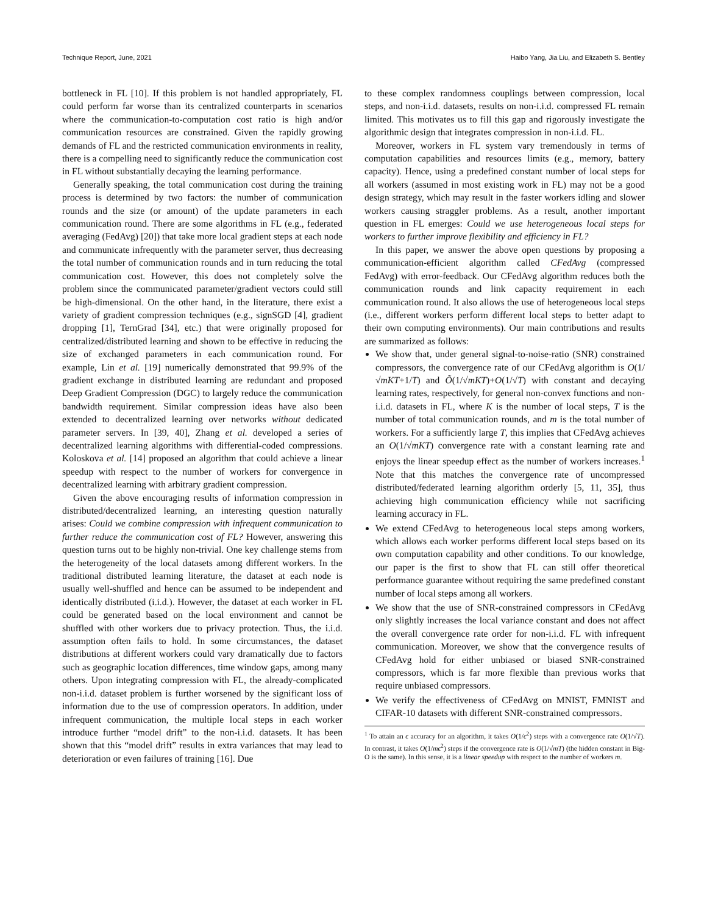Technique Report, June, 2021 Haibo Yang, Jia Liu, and Elizabeth S. Bentley
bottleneck in FL [10]. If this problem is not handled appropriately, FL could perform far worse than its centralized counterparts in scenarios where the communication-to-computation cost ratio is high and/or communication resources are constrained. Given the rapidly growing demands of FL and the restricted communication environments in reality, there is a compelling need to significantly reduce the communication cost in FL without substantially decaying the learning performance.
Generally speaking, the total communication cost during the training process is determined by two factors: the number of communication rounds and the size (or amount) of the update parameters in each communication round. There are some algorithms in FL (e.g., federated averaging (FedAvg) [20]) that take more local gradient steps at each node and communicate infrequently with the parameter server, thus decreasing the total number of communication rounds and in turn reducing the total communication cost. However, this does not completely solve the problem since the communicated parameter/gradient vectors could still be high-dimensional. On the other hand, in the literature, there exist a variety of gradient compression techniques (e.g., signSGD [4], gradient dropping [1], TernGrad [34], etc.) that were originally proposed for centralized/distributed learning and shown to be effective in reducing the size of exchanged parameters in each communication round. For example, Lin et al. [19] numerically demonstrated that 99.9% of the gradient exchange in distributed learning are redundant and proposed Deep Gradient Compression (DGC) to largely reduce the communication bandwidth requirement. Similar compression ideas have also been extended to decentralized learning over networks without dedicated parameter servers. In [39, 40], Zhang et al. developed a series of decentralized learning algorithms with differential-coded compressions. Koloskova et al. [14] proposed an algorithm that could achieve a linear speedup with respect to the number of workers for convergence in decentralized learning with arbitrary gradient compression.
Given the above encouraging results of information compression in distributed/decentralized learning, an interesting question naturally arises: Could we combine compression with infrequent communication to further reduce the communication cost of FL? However, answering this question turns out to be highly non-trivial. One key challenge stems from the heterogeneity of the local datasets among different workers. In the traditional distributed learning literature, the dataset at each node is usually well-shuffled and hence can be assumed to be independent and identically distributed (i.i.d.). However, the dataset at each worker in FL could be generated based on the local environment and cannot be shuffled with other workers due to privacy protection. Thus, the i.i.d. assumption often fails to hold. In some circumstances, the dataset distributions at different workers could vary dramatically due to factors such as geographic location differences, time window gaps, among many others. Upon integrating compression with FL, the already-complicated non-i.i.d. dataset problem is further worsened by the significant loss of information due to the use of compression operators. In addition, under infrequent communication, the multiple local steps in each worker introduce further “model drift” to the non-i.i.d. datasets. It has been shown that this “model drift” results in extra variances that may lead to deterioration or even failures of training [16]. Due
to these complex randomness couplings between compression, local steps, and non-i.i.d. datasets, results on non-i.i.d. compressed FL remain limited. This motivates us to fill this gap and rigorously investigate the algorithmic design that integrates compression in non-i.i.d. FL.
Moreover, workers in FL system vary tremendously in terms of computation capabilities and resources limits (e.g., memory, battery capacity). Hence, using a predefined constant number of local steps for all workers (assumed in most existing work in FL) may not be a good design strategy, which may result in the faster workers idling and slower workers causing straggler problems. As a result, another important question in FL emerges: Could we use heterogeneous local steps for workers to further improve flexibility and efficiency in FL?
In this paper, we answer the above open questions by proposing a communication-efficient algorithm called CFedAvg (compressed FedAvg) with error-feedback. Our CFedAvg algorithm reduces both the communication rounds and link capacity requirement in each communication round. It also allows the use of heterogeneous local steps (i.e., different workers perform different local steps to better adapt to their own computing environments). Our main contributions and results are summarized as follows:
We show that, under general signal-to-noise-ratio (SNR) constrained compressors, the convergence rate of our CFedAvg algorithm is O(1/√mKT+1/T) and Õ(1/√mKT)+O(1/√T) with constant and decaying learning rates, respectively, for general non-convex functions and non-i.i.d. datasets in FL, where K is the number of local steps, T is the number of total communication rounds, and m is the total number of workers. For a sufficiently large T, this implies that CFedAvg achieves an O(1/√mKT) convergence rate with a constant learning rate and enjoys the linear speedup effect as the number of workers increases.<sup>1</sup> Note that this matches the convergence rate of uncompressed distributed/federated learning algorithm orderly [5, 11, 35], thus achieving high communication efficiency while not sacrificing learning accuracy in FL.
We extend CFedAvg to heterogeneous local steps among workers, which allows each worker performs different local steps based on its own computation capability and other conditions. To our knowledge, our paper is the first to show that FL can still offer theoretical performance guarantee without requiring the same predefined constant number of local steps among all workers.
We show that the use of SNR-constrained compressors in CFedAvg only slightly increases the local variance constant and does not affect the overall convergence rate order for non-i.i.d. FL with infrequent communication. Moreover, we show that the convergence results of CFedAvg hold for either unbiased or biased SNR-constrained compressors, which is far more flexible than previous works that require unbiased compressors.
We verify the effectiveness of CFedAvg on MNIST, FMNIST and CIFAR-10 datasets with different SNR-constrained compressors.
<sup>1</sup> To attain an ϵ accuracy for an algorithm, it takes O(1/ϵ<sup>2</sup>) steps with a convergence rate O(1/√T). In contrast, it takes O(1/mϵ<sup>2</sup>) steps if the convergence rate is O(1/√mT) (the hidden constant in Big-O is the same). In this sense, it is a linear speedup with respect to the number of workers m.